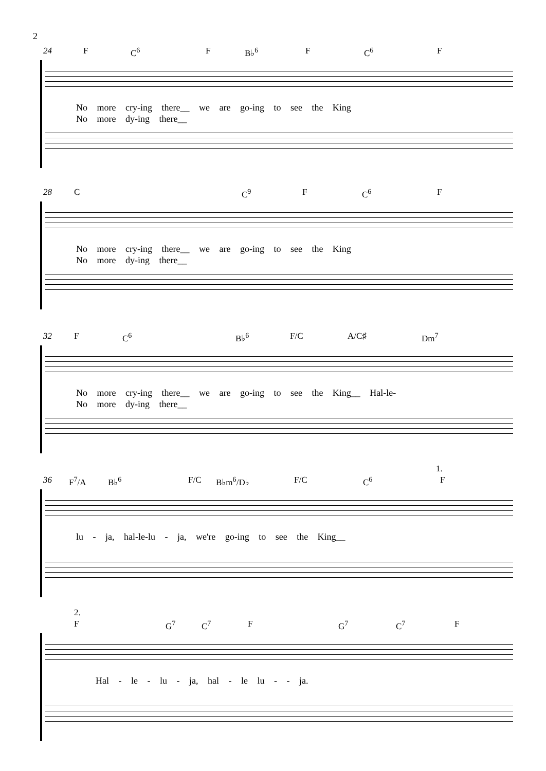2
24 F C<sup>6</sup> F B♭<sup>6</sup> F C<sup>6</sup> F
No more cry-ing there__ we are go-ing to see the King
No more dy-ing there__
28 C C<sup>9</sup> F C<sup>6</sup> F
No more cry-ing there__ we are go-ing to see the King
No more dy-ing there__
32 F C<sup>6</sup> B♭<sup>6</sup> F/C A/C♯ Dm<sup>7</sup>
No more cry-ing there__ we are go-ing to see the King__ Hal-le-
No more dy-ing there__
36 F<sup>7</sup>/A B♭<sup>6</sup> F/C B♭m<sup>6</sup>/D♭ F/C C<sup>6</sup>
1.
F
lu - ja, hal-le-lu - ja, we're go-ing to see the King__
2.
F G<sup>7</sup> C<sup>7</sup> F G<sup>7</sup> C<sup>7</sup> F
Hal - le - lu - ja, hal - le lu - - ja.